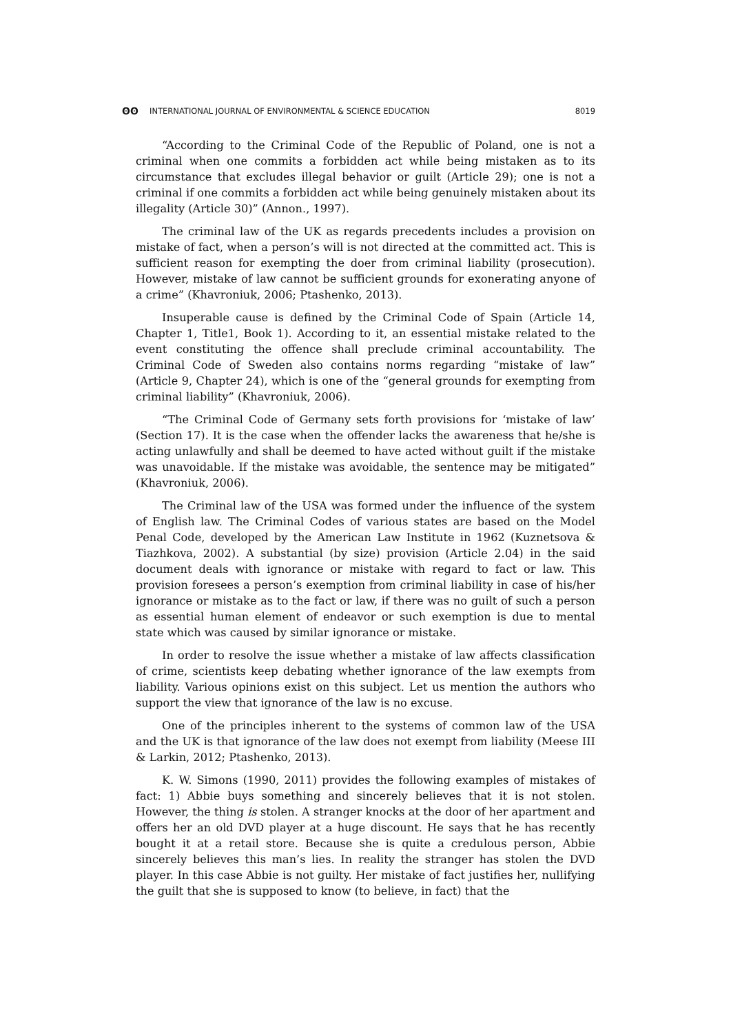ʘʘ INTERNATIONAL JOURNAL OF ENVIRONMENTAL & SCIENCE EDUCATION 8019
“According to the Criminal Code of the Republic of Poland, one is not a criminal when one commits a forbidden act while being mistaken as to its circumstance that excludes illegal behavior or guilt (Article 29); one is not a criminal if one commits a forbidden act while being genuinely mistaken about its illegality (Article 30)” (Annon., 1997).
The criminal law of the UK as regards precedents includes a provision on mistake of fact, when a person’s will is not directed at the committed act. This is sufficient reason for exempting the doer from criminal liability (prosecution). However, mistake of law cannot be sufficient grounds for exonerating anyone of a crime” (Khavroniuk, 2006; Ptashenko, 2013).
Insuperable cause is defined by the Criminal Code of Spain (Article 14, Chapter 1, Title1, Book 1). According to it, an essential mistake related to the event constituting the offence shall preclude criminal accountability. The Criminal Code of Sweden also contains norms regarding “mistake of law” (Article 9, Chapter 24), which is one of the “general grounds for exempting from criminal liability” (Khavroniuk, 2006).
“The Criminal Code of Germany sets forth provisions for ‘mistake of law’ (Section 17). It is the case when the offender lacks the awareness that he/she is acting unlawfully and shall be deemed to have acted without guilt if the mistake was unavoidable. If the mistake was avoidable, the sentence may be mitigated” (Khavroniuk, 2006).
The Criminal law of the USA was formed under the influence of the system of English law. The Criminal Codes of various states are based on the Model Penal Code, developed by the American Law Institute in 1962 (Kuznetsova & Tiazhkova, 2002). A substantial (by size) provision (Article 2.04) in the said document deals with ignorance or mistake with regard to fact or law. This provision foresees a person’s exemption from criminal liability in case of his/her ignorance or mistake as to the fact or law, if there was no guilt of such a person as essential human element of endeavor or such exemption is due to mental state which was caused by similar ignorance or mistake.
In order to resolve the issue whether a mistake of law affects classification of crime, scientists keep debating whether ignorance of the law exempts from liability. Various opinions exist on this subject. Let us mention the authors who support the view that ignorance of the law is no excuse.
One of the principles inherent to the systems of common law of the USA and the UK is that ignorance of the law does not exempt from liability (Meese III & Larkin, 2012; Ptashenko, 2013).
K. W. Simons (1990, 2011) provides the following examples of mistakes of fact: 1) Abbie buys something and sincerely believes that it is not stolen. However, the thing is stolen. A stranger knocks at the door of her apartment and offers her an old DVD player at a huge discount. He says that he has recently bought it at a retail store. Because she is quite a credulous person, Abbie sincerely believes this man’s lies. In reality the stranger has stolen the DVD player. In this case Abbie is not guilty. Her mistake of fact justifies her, nullifying the guilt that she is supposed to know (to believe, in fact) that the